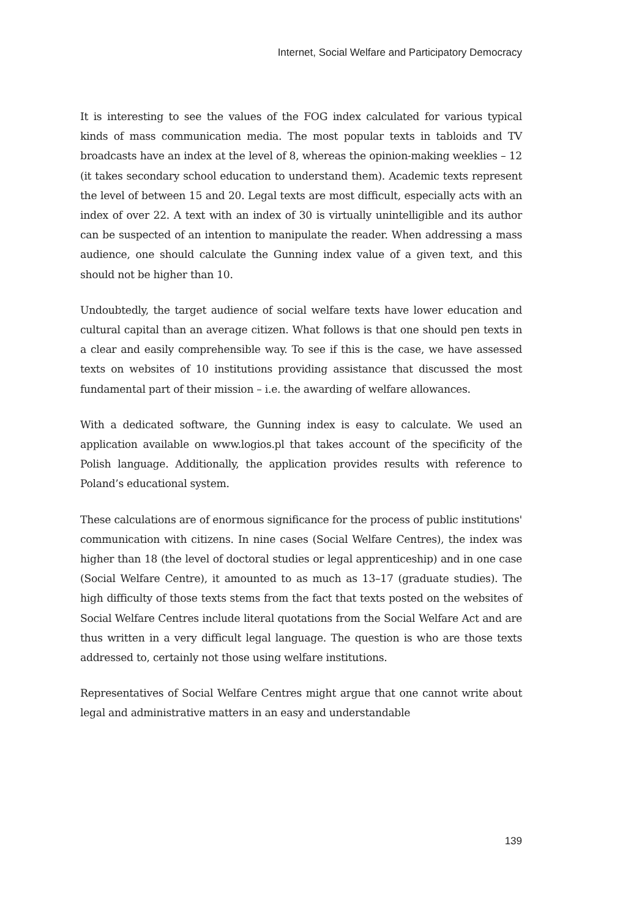Internet, Social Welfare and Participatory Democracy
It is interesting to see the values of the FOG index calculated for various typical kinds of mass communication media. The most popular texts in tabloids and TV broadcasts have an index at the level of 8, whereas the opinion-making weeklies – 12 (it takes secondary school education to understand them). Academic texts represent the level of between 15 and 20. Legal texts are most difficult, especially acts with an index of over 22. A text with an index of 30 is virtually unintelligible and its author can be suspected of an intention to manipulate the reader. When addressing a mass audience, one should calculate the Gunning index value of a given text, and this should not be higher than 10.
Undoubtedly, the target audience of social welfare texts have lower education and cultural capital than an average citizen. What follows is that one should pen texts in a clear and easily comprehensible way. To see if this is the case, we have assessed texts on websites of 10 institutions providing assistance that discussed the most fundamental part of their mission – i.e. the awarding of welfare allowances.
With a dedicated software, the Gunning index is easy to calculate. We used an application available on www.logios.pl that takes account of the specificity of the Polish language. Additionally, the application provides results with reference to Poland’s educational system.
These calculations are of enormous significance for the process of public institutions' communication with citizens. In nine cases (Social Welfare Centres), the index was higher than 18 (the level of doctoral studies or legal apprenticeship) and in one case (Social Welfare Centre), it amounted to as much as 13–17 (graduate studies). The high difficulty of those texts stems from the fact that texts posted on the websites of Social Welfare Centres include literal quotations from the Social Welfare Act and are thus written in a very difficult legal language. The question is who are those texts addressed to, certainly not those using welfare institutions.
Representatives of Social Welfare Centres might argue that one cannot write about legal and administrative matters in an easy and understandable
139